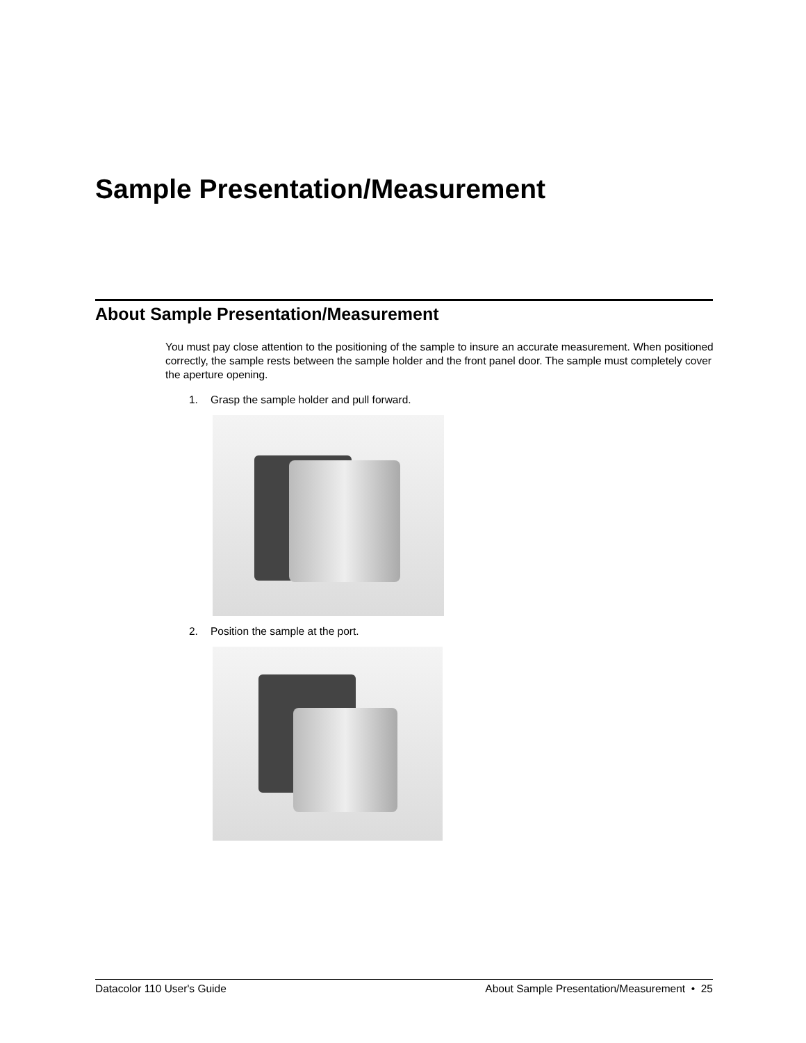Sample Presentation/Measurement
About Sample Presentation/Measurement
You must pay close attention to the positioning of the sample to insure an accurate measurement. When positioned correctly, the sample rests between the sample holder and the front panel door. The sample must completely cover the aperture opening.
1. Grasp the sample holder and pull forward.
2. Position the sample at the port.
Datacolor 110 User's Guide About Sample Presentation/Measurement • 25